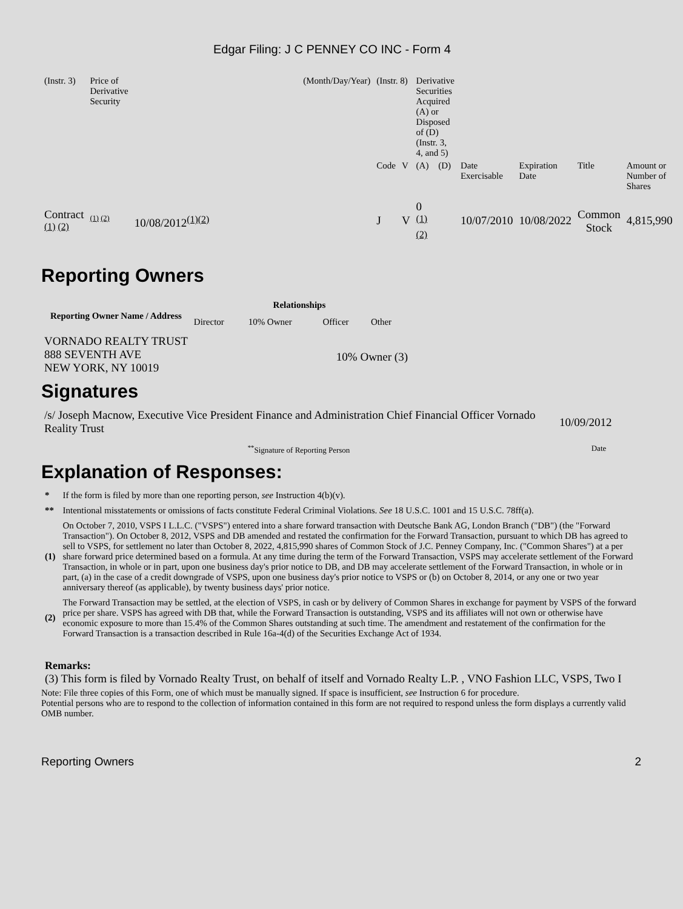Edgar Filing: J C PENNEY CO INC - Form 4
| (Instr. 3) | Price of Derivative Security | | (Month/Day/Year) | (Instr. 8) | | Derivative Securities Acquired (A) or Disposed of (D) (Instr. 3, 4, and 5) | | | | | |
| | | | | Code | V | (A) | (D) | Date Exercisable | Expiration Date | Title | Amount or Number of Shares |
| Contract <sup>(1) (2)</sup> | <sup>(1) (2)</sup> | 10/08/2012<sup>(1)(2)</sup> | | J | V | 0 <sup>(1)</sup> <sup>(2)</sup> | | 10/07/2010 | 10/08/2022 | Common Stock | 4,815,990 |
Reporting Owners
| Reporting Owner Name / Address | Relationships | | | |
| --- | --- | --- | --- | --- |
| | Director | 10% Owner | Officer | Other |
| VORNADO REALTY TRUST 888 SEVENTH AVE NEW YORK, NY 10019 | 10% Owner (3) | | | |
Signatures
| /s/ Joseph Macnow, Executive Vice President Finance and Administration Chief Financial Officer Vornado Reality Trust | 10/09/2012 |
| <sup>**</sup> Signature of Reporting Person | Date |
Explanation of Responses:
| * | If the form is filed by more than one reporting person, see Instruction 4(b)(v). |
| ** | Intentional misstatements or omissions of facts constitute Federal Criminal Violations. See 18 U.S.C. 1001 and 15 U.S.C. 78ff(a). |
| (1) | On October 7, 2010, VSPS I L.L.C. ("VSPS") entered into a share forward transaction with Deutsche Bank AG, London Branch ("DB") (the "Forward Transaction"). On October 8, 2012, VSPS and DB amended and restated the confirmation for the Forward Transaction, pursuant to which DB has agreed to sell to VSPS, for settlement no later than October 8, 2022, 4,815,990 shares of Common Stock of J.C. Penney Company, Inc. ("Common Shares") at a per share forward price determined based on a formula. At any time during the term of the Forward Transaction, VSPS may accelerate settlement of the Forward Transaction, in whole or in part, upon one business day's prior notice to DB, and DB may accelerate settlement of the Forward Transaction, in whole or in part, (a) in the case of a credit downgrade of VSPS, upon one business day's prior notice to VSPS or (b) on October 8, 2014, or any one or two year anniversary thereof (as applicable), by twenty business days' prior notice. |
| (2) | The Forward Transaction may be settled, at the election of VSPS, in cash or by delivery of Common Shares in exchange for payment by VSPS of the forward price per share. VSPS has agreed with DB that, while the Forward Transaction is outstanding, VSPS and its affiliates will not own or otherwise have economic exposure to more than 15.4% of the Common Shares outstanding at such time. The amendment and restatement of the confirmation for the Forward Transaction is a transaction described in Rule 16a-4(d) of the Securities Exchange Act of 1934. |
Remarks:
(3) This form is filed by Vornado Realty Trust, on behalf of itself and Vornado Realty L.P. , VNO Fashion LLC, VSPS, Two I
Note: File three copies of this Form, one of which must be manually signed. If space is insufficient, see Instruction 6 for procedure.
Potential persons who are to respond to the collection of information contained in this form are not required to respond unless the form displays a currently valid OMB number.
Reporting Owners 2